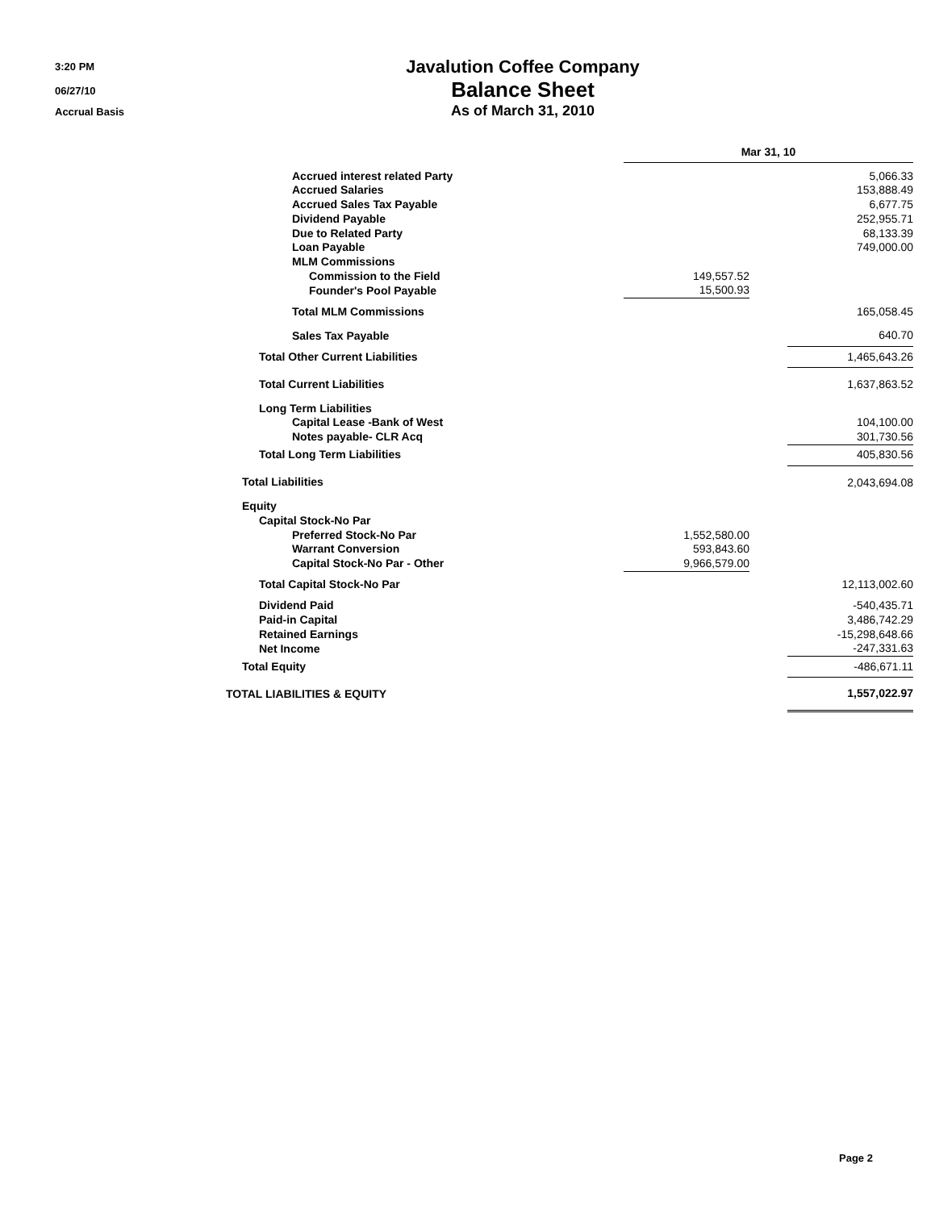3:20 PM
06/27/10
Accrual Basis
Javalution Coffee Company
Balance Sheet
As of March 31, 2010
| | Mar 31, 10 | | |
| Accrued interest related Party | | | 5,066.33 |
| Accrued Salaries | | | 153,888.49 |
| Accrued Sales Tax Payable | | | 6,677.75 |
| Dividend Payable | | | 252,955.71 |
| Due to Related Party | | | 68,133.39 |
| Loan Payable | | | 749,000.00 |
| MLM Commissions | | | |
| Commission to the Field | 149,557.52 | | |
| Founder's Pool Payable | 15,500.93 | | |
| Total MLM Commissions | | | 165,058.45 |
| Sales Tax Payable | | | 640.70 |
| Total Other Current Liabilities | | | 1,465,643.26 |
| Total Current Liabilities | | | 1,637,863.52 |
| Long Term Liabilities | | | |
| Capital Lease -Bank of West | | | 104,100.00 |
| Notes payable- CLR Acq | | | 301,730.56 |
| Total Long Term Liabilities | | | 405,830.56 |
| Total Liabilities | | | 2,043,694.08 |
| Equity | | | |
| Capital Stock-No Par | | | |
| Preferred Stock-No Par | 1,552,580.00 | | |
| Warrant Conversion | 593,843.60 | | |
| Capital Stock-No Par - Other | 9,966,579.00 | | |
| Total Capital Stock-No Par | | | 12,113,002.60 |
| Dividend Paid | | | -540,435.71 |
| Paid-in Capital | | | 3,486,742.29 |
| Retained Earnings | | | -15,298,648.66 |
| Net Income | | | -247,331.63 |
| Total Equity | | | -486,671.11 |
| TOTAL LIABILITIES & EQUITY | | | 1,557,022.97 |
Page 2